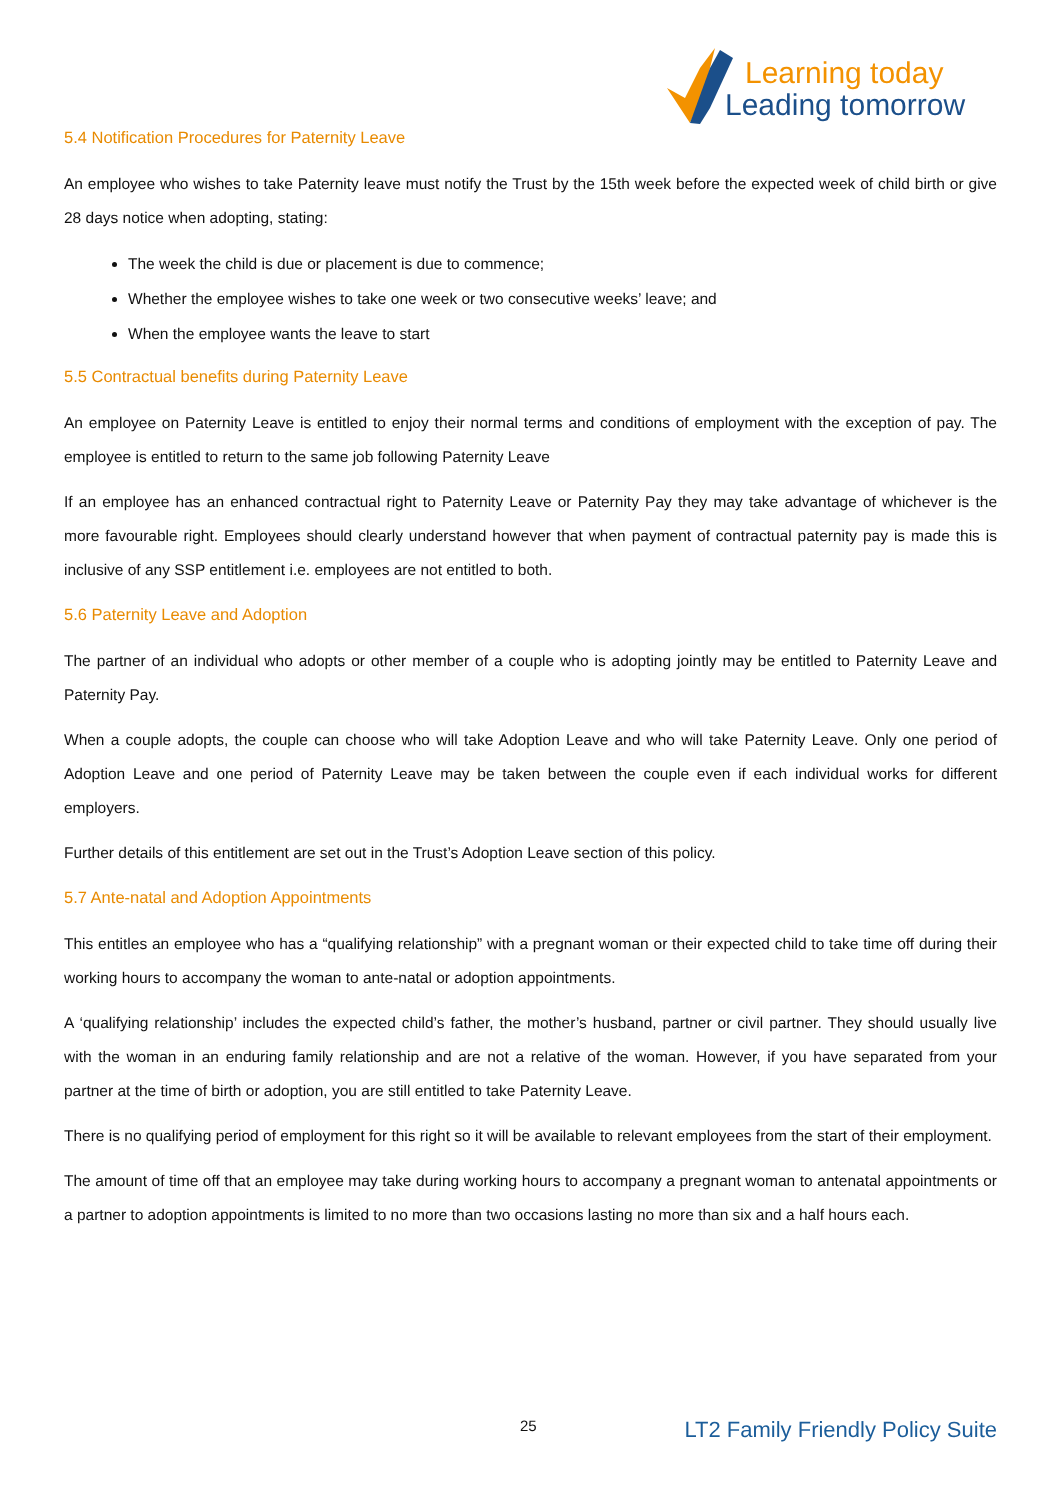Learning today
Leading tomorrow
5.4 Notification Procedures for Paternity Leave
An employee who wishes to take Paternity leave must notify the Trust by the 15th week before the expected week of child birth or give 28 days notice when adopting, stating:
The week the child is due or placement is due to commence;
Whether the employee wishes to take one week or two consecutive weeks’ leave; and
When the employee wants the leave to start
5.5 Contractual benefits during Paternity Leave
An employee on Paternity Leave is entitled to enjoy their normal terms and conditions of employment with the exception of pay. The employee is entitled to return to the same job following Paternity Leave
If an employee has an enhanced contractual right to Paternity Leave or Paternity Pay they may take advantage of whichever is the more favourable right. Employees should clearly understand however that when payment of contractual paternity pay is made this is inclusive of any SSP entitlement i.e. employees are not entitled to both.
5.6 Paternity Leave and Adoption
The partner of an individual who adopts or other member of a couple who is adopting jointly may be entitled to Paternity Leave and Paternity Pay.
When a couple adopts, the couple can choose who will take Adoption Leave and who will take Paternity Leave. Only one period of Adoption Leave and one period of Paternity Leave may be taken between the couple even if each individual works for different employers.
Further details of this entitlement are set out in the Trust’s Adoption Leave section of this policy.
5.7 Ante-natal and Adoption Appointments
This entitles an employee who has a “qualifying relationship” with a pregnant woman or their expected child to take time off during their working hours to accompany the woman to ante-natal or adoption appointments.
A ‘qualifying relationship’ includes the expected child’s father, the mother’s husband, partner or civil partner. They should usually live with the woman in an enduring family relationship and are not a relative of the woman. However, if you have separated from your partner at the time of birth or adoption, you are still entitled to take Paternity Leave.
There is no qualifying period of employment for this right so it will be available to relevant employees from the start of their employment.
The amount of time off that an employee may take during working hours to accompany a pregnant woman to antenatal appointments or a partner to adoption appointments is limited to no more than two occasions lasting no more than six and a half hours each.
25 LT2 Family Friendly Policy Suite